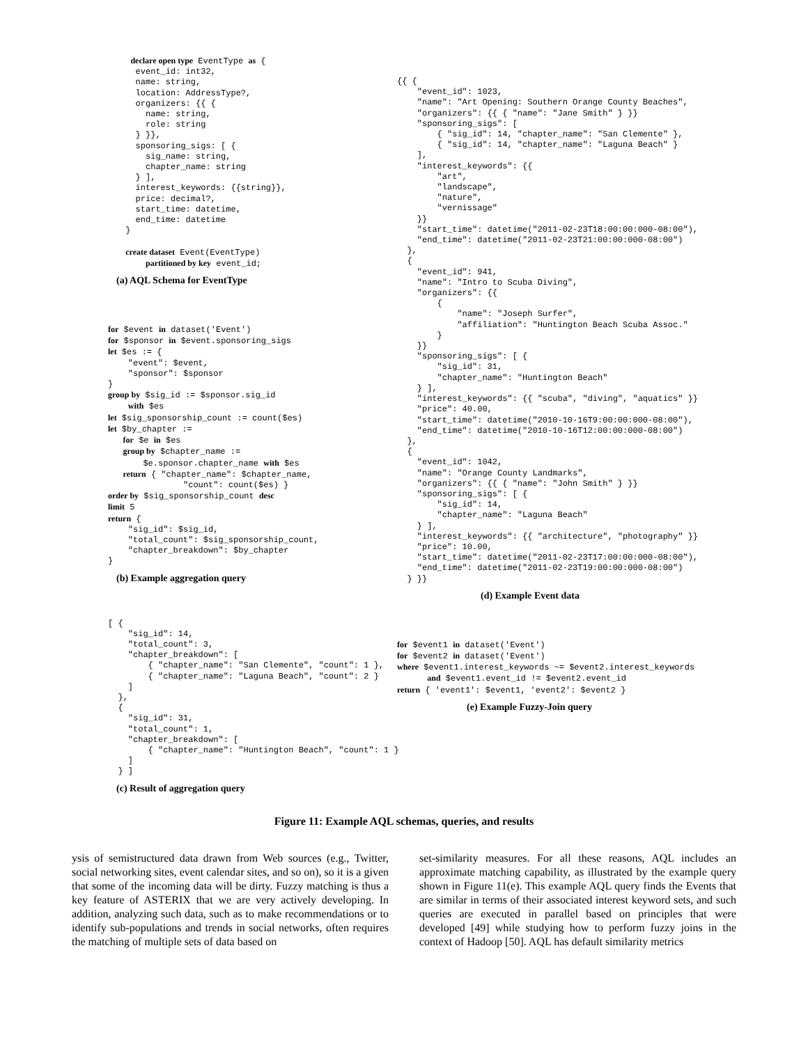declare open type EventType as {
   event_id: int32,
   name: string,
   location: AddressType?,
   organizers: {{ {
     name: string,
     role: string
   } }},
   sponsoring_sigs: [ {
     sig_name: string,
     chapter_name: string
   } ],
   interest_keywords: {{string}},
   price: decimal?,
   start_time: datetime,
   end_time: datetime
 }

 create dataset Event(EventType)
     partitioned by key event_id;
(a) AQL Schema for EventType
for $event in dataset('Event')
for $sponsor in $event.sponsoring_sigs
let $es := {
    "event": $event,
    "sponsor": $sponsor
}
group by $sig_id := $sponsor.sig_id
    with $es
let $sig_sponsorship_count := count($es)
let $by_chapter :=
   for $e in $es
   group by $chapter_name :=
       $e.sponsor.chapter_name with $es
   return { "chapter_name": $chapter_name,
               "count": count($es) }
order by $sig_sponsorship_count desc
limit 5
return {
    "sig_id": $sig_id,
    "total_count": $sig_sponsorship_count,
    "chapter_breakdown": $by_chapter
}
(b) Example aggregation query
[ {
    "sig_id": 14,
    "total_count": 3,
    "chapter_breakdown": [
        { "chapter_name": "San Clemente", "count": 1 },
        { "chapter_name": "Laguna Beach", "count": 2 }
    ]
  },
  {
    "sig_id": 31,
    "total_count": 1,
    "chapter_breakdown": [
        { "chapter_name": "Huntington Beach", "count": 1 }
    ]
  } ]
(c) Result of aggregation query
{{ {
    "event_id": 1023,
    "name": "Art Opening: Southern Orange County Beaches",
    "organizers": {{ { "name": "Jane Smith" } }}
    "sponsoring_sigs": [
        { "sig_id": 14, "chapter_name": "San Clemente" },
        { "sig_id": 14, "chapter_name": "Laguna Beach" }
    ],
    "interest_keywords": {{
        "art",
        "landscape",
        "nature",
        "vernissage"
    }}
    "start_time": datetime("2011-02-23T18:00:00:000-08:00"),
    "end_time": datetime("2011-02-23T21:00:00:000-08:00")
  },
  {
    "event_id": 941,
    "name": "Intro to Scuba Diving",
    "organizers": {{
        {
            "name": "Joseph Surfer",
            "affiliation": "Huntington Beach Scuba Assoc."
        }
    }}
    "sponsoring_sigs": [ {
        "sig_id": 31,
        "chapter_name": "Huntington Beach"
    } ],
    "interest_keywords": {{ "scuba", "diving", "aquatics" }}
    "price": 40.00,
    "start_time": datetime("2010-10-16T9:00:00:000-08:00"),
    "end_time": datetime("2010-10-16T12:00:00:000-08:00")
  },
  {
    "event_id": 1042,
    "name": "Orange County Landmarks",
    "organizers": {{ { "name": "John Smith" } }}
    "sponsoring_sigs": [ {
        "sig_id": 14,
        "chapter_name": "Laguna Beach"
    } ],
    "interest_keywords": {{ "architecture", "photography" }}
    "price": 10.00,
    "start_time": datetime("2011-02-23T17:00:00:000-08:00"),
    "end_time": datetime("2011-02-23T19:00:00:000-08:00")
  } }}
(d) Example Event data
for $event1 in dataset('Event')
for $event2 in dataset('Event')
where $event1.interest_keywords ~= $event2.interest_keywords
      and $event1.event_id != $event2.event_id
return { 'event1': $event1, 'event2': $event2 }
(e) Example Fuzzy-Join query
Figure 11: Example AQL schemas, queries, and results
ysis of semistructured data drawn from Web sources (e.g., Twitter, social networking sites, event calendar sites, and so on), so it is a given that some of the incoming data will be dirty. Fuzzy matching is thus a key feature of ASTERIX that we are very actively developing. In addition, analyzing such data, such as to make recommendations or to identify sub-populations and trends in social networks, often requires the matching of multiple sets of data based on
set-similarity measures. For all these reasons, AQL includes an approximate matching capability, as illustrated by the example query shown in Figure 11(e). This example AQL query finds the Events that are similar in terms of their associated interest keyword sets, and such queries are executed in parallel based on principles that were developed [49] while studying how to perform fuzzy joins in the context of Hadoop [50]. AQL has default similarity metrics